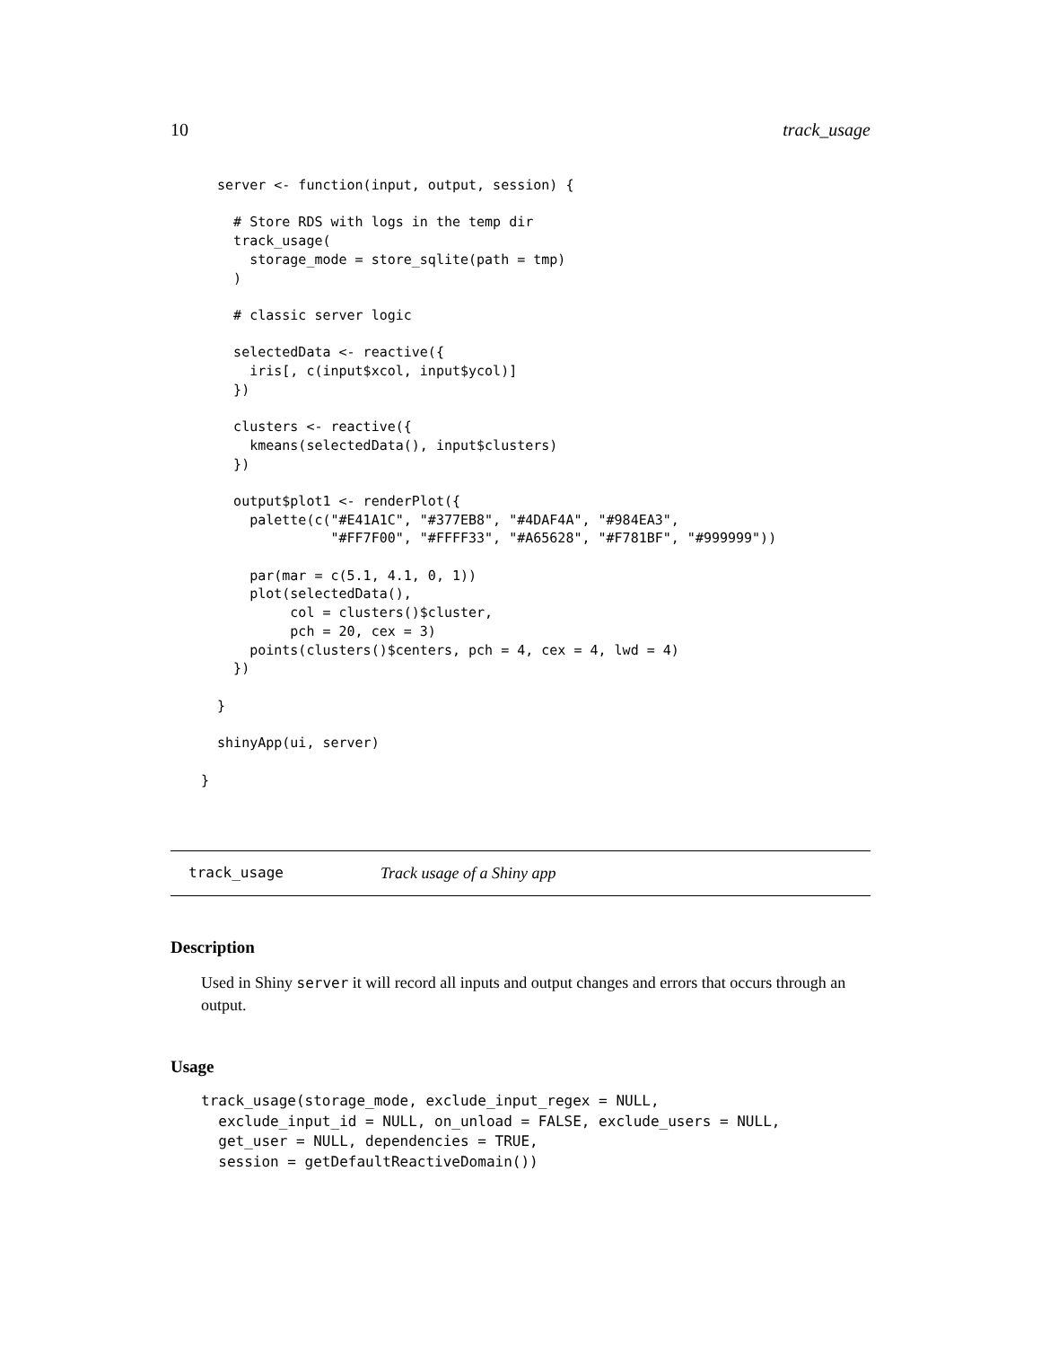10 track_usage
  server <- function(input, output, session) {

    # Store RDS with logs in the temp dir
    track_usage(
      storage_mode = store_sqlite(path = tmp)
    )

    # classic server logic

    selectedData <- reactive({
      iris[, c(input$xcol, input$ycol)]
    })

    clusters <- reactive({
      kmeans(selectedData(), input$clusters)
    })

    output$plot1 <- renderPlot({
      palette(c("#E41A1C", "#377EB8", "#4DAF4A", "#984EA3",
                "#FF7F00", "#FFFF33", "#A65628", "#F781BF", "#999999"))

      par(mar = c(5.1, 4.1, 0, 1))
      plot(selectedData(),
           col = clusters()$cluster,
           pch = 20, cex = 3)
      points(clusters()$centers, pch = 4, cex = 4, lwd = 4)
    })

  }

  shinyApp(ui, server)

}
track_usage Track usage of a Shiny app
Description
Used in Shiny server it will record all inputs and output changes and errors that occurs through an output.
Usage
track_usage(storage_mode, exclude_input_regex = NULL,
  exclude_input_id = NULL, on_unload = FALSE, exclude_users = NULL,
  get_user = NULL, dependencies = TRUE,
  session = getDefaultReactiveDomain())